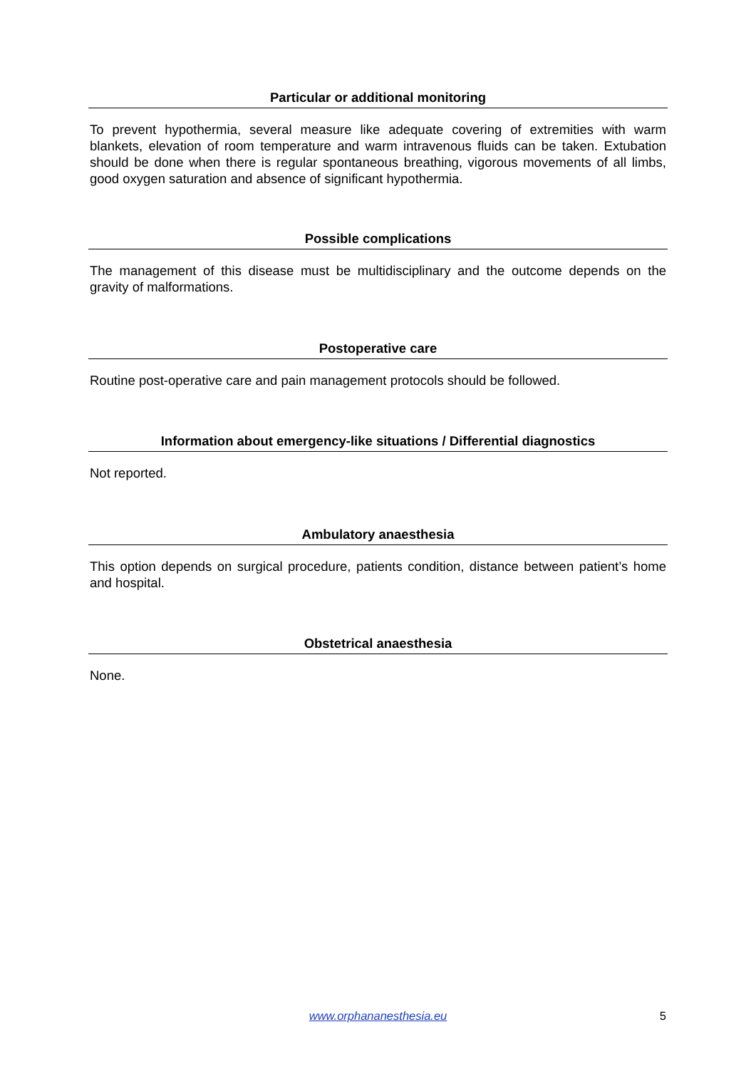Particular or additional monitoring
To prevent hypothermia, several measure like adequate covering of extremities with warm blankets, elevation of room temperature and warm intravenous fluids can be taken. Extubation should be done when there is regular spontaneous breathing, vigorous movements of all limbs, good oxygen saturation and absence of significant hypothermia.
Possible complications
The management of this disease must be multidisciplinary and the outcome depends on the gravity of malformations.
Postoperative care
Routine post-operative care and pain management protocols should be followed.
Information about emergency-like situations / Differential diagnostics
Not reported.
Ambulatory anaesthesia
This option depends on surgical procedure, patients condition, distance between patient’s home and hospital.
Obstetrical anaesthesia
None.
www.orphananesthesia.eu 5